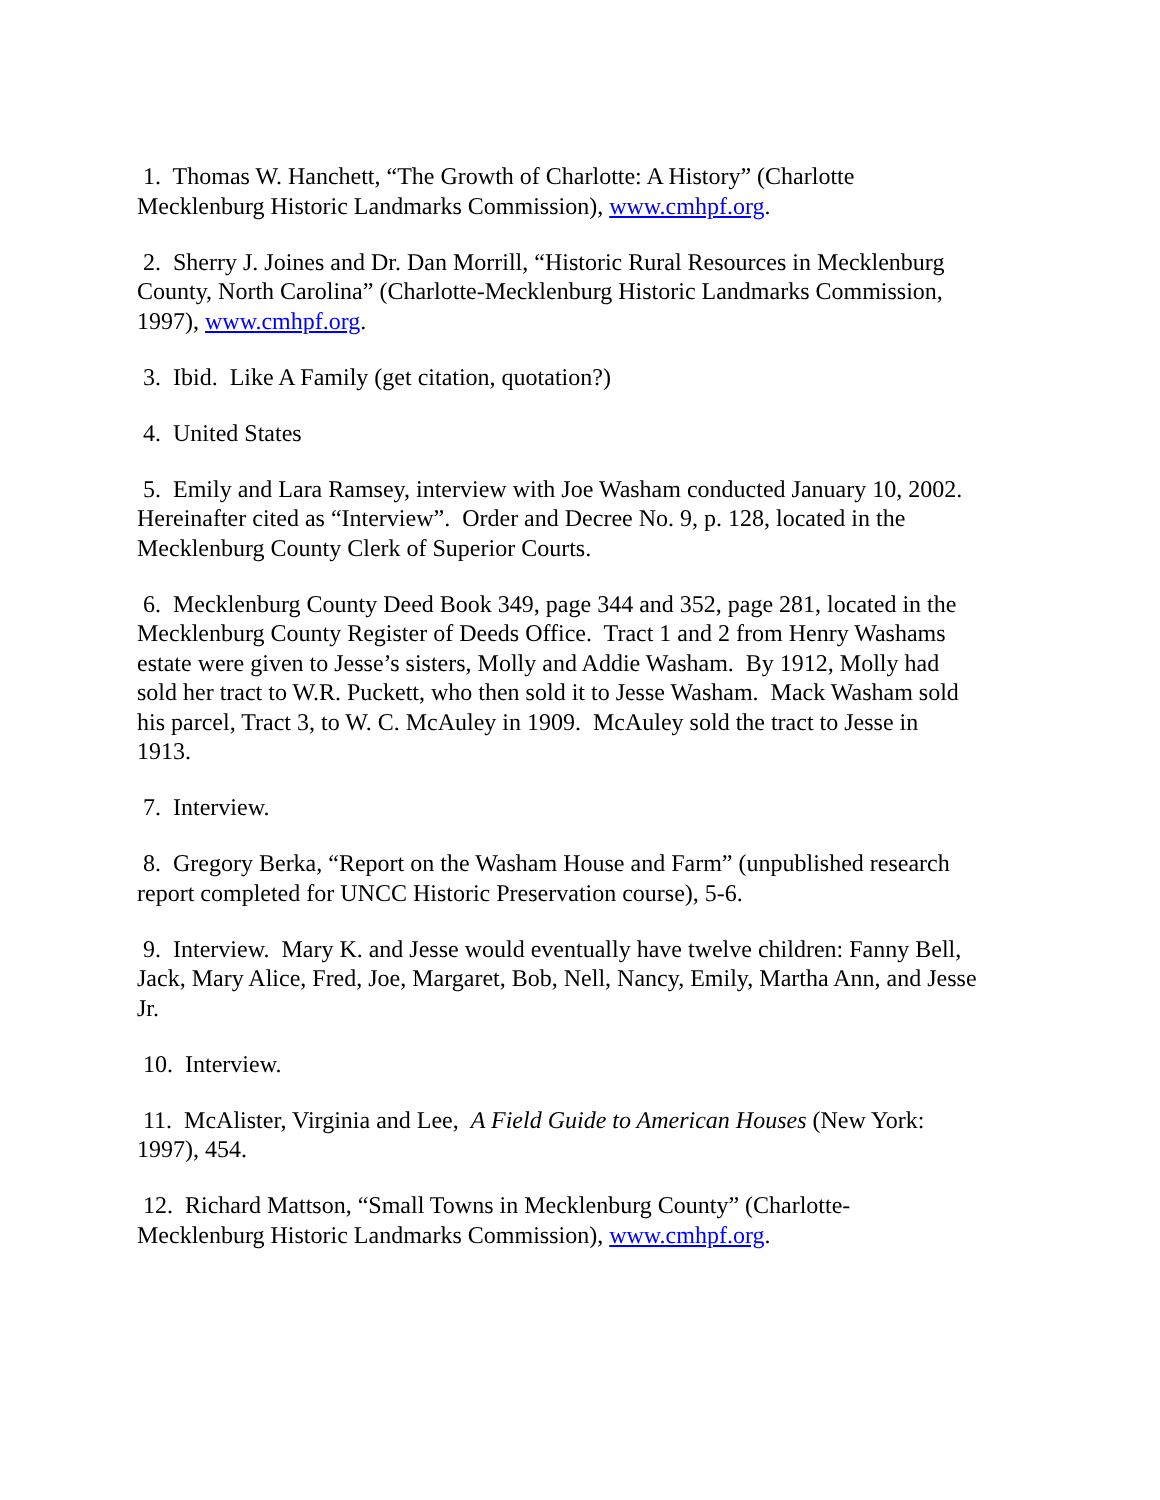1. Thomas W. Hanchett, “The Growth of Charlotte: A History” (Charlotte Mecklenburg Historic Landmarks Commission), www.cmhpf.org.
2. Sherry J. Joines and Dr. Dan Morrill, “Historic Rural Resources in Mecklenburg County, North Carolina” (Charlotte-Mecklenburg Historic Landmarks Commission, 1997), www.cmhpf.org.
3. Ibid. Like A Family (get citation, quotation?)
4. United States
5. Emily and Lara Ramsey, interview with Joe Washam conducted January 10, 2002. Hereinafter cited as “Interview”. Order and Decree No. 9, p. 128, located in the Mecklenburg County Clerk of Superior Courts.
6. Mecklenburg County Deed Book 349, page 344 and 352, page 281, located in the Mecklenburg County Register of Deeds Office. Tract 1 and 2 from Henry Washams estate were given to Jesse’s sisters, Molly and Addie Washam. By 1912, Molly had sold her tract to W.R. Puckett, who then sold it to Jesse Washam. Mack Washam sold his parcel, Tract 3, to W. C. McAuley in 1909. McAuley sold the tract to Jesse in 1913.
7. Interview.
8. Gregory Berka, “Report on the Washam House and Farm” (unpublished research report completed for UNCC Historic Preservation course), 5-6.
9. Interview. Mary K. and Jesse would eventually have twelve children: Fanny Bell, Jack, Mary Alice, Fred, Joe, Margaret, Bob, Nell, Nancy, Emily, Martha Ann, and Jesse Jr.
10. Interview.
11. McAlister, Virginia and Lee, A Field Guide to American Houses (New York: 1997), 454.
12. Richard Mattson, “Small Towns in Mecklenburg County” (Charlotte-Mecklenburg Historic Landmarks Commission), www.cmhpf.org.